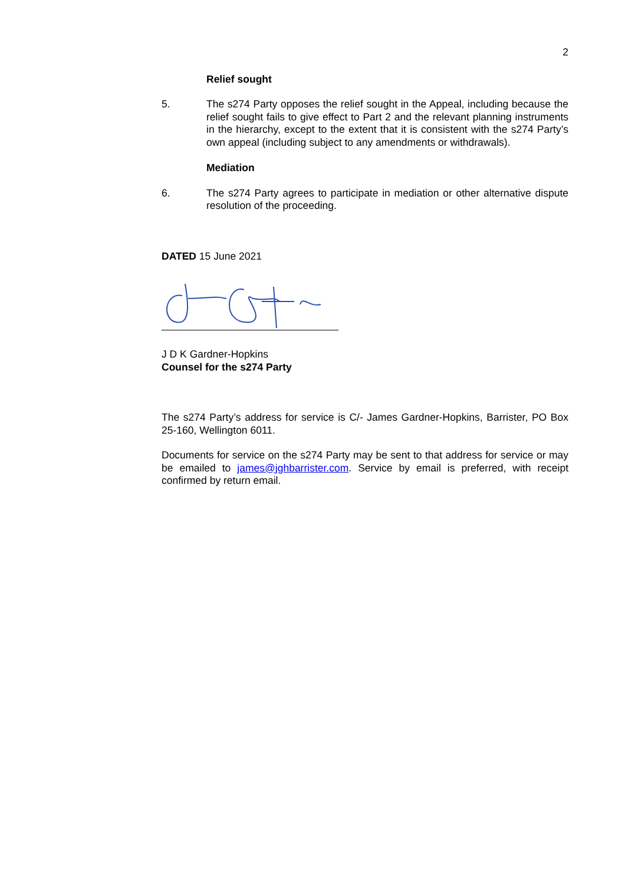2
Relief sought
5. The s274 Party opposes the relief sought in the Appeal, including because the relief sought fails to give effect to Part 2 and the relevant planning instruments in the hierarchy, except to the extent that it is consistent with the s274 Party’s own appeal (including subject to any amendments or withdrawals).
Mediation
6. The s274 Party agrees to participate in mediation or other alternative dispute resolution of the proceeding.
DATED 15 June 2021
J D K Gardner-Hopkins
Counsel for the s274 Party
The s274 Party’s address for service is C/- James Gardner-Hopkins, Barrister, PO Box 25-160, Wellington 6011.
Documents for service on the s274 Party may be sent to that address for service or may be emailed to james@jghbarrister.com. Service by email is preferred, with receipt confirmed by return email.